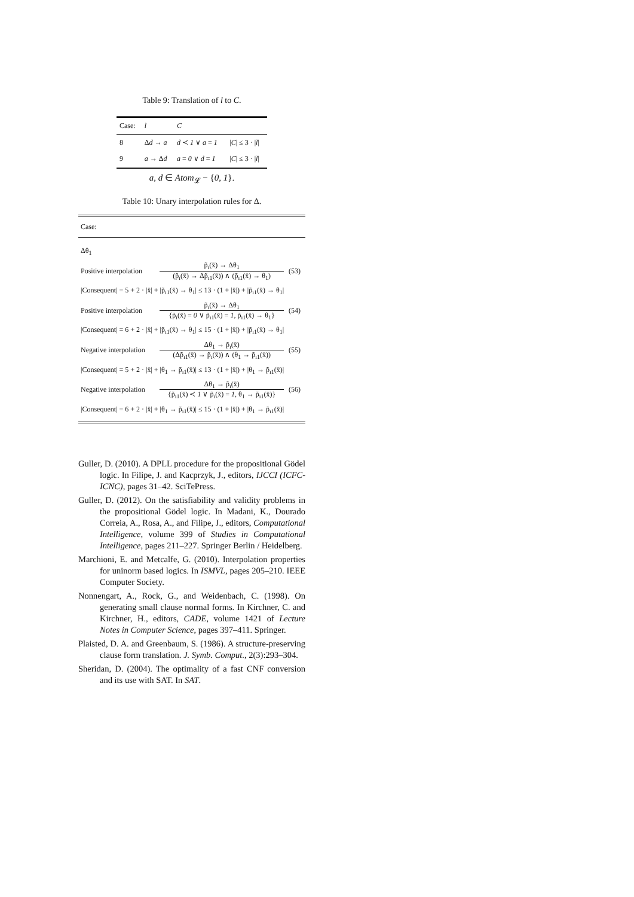Table 9: Translation of l to C.
| Case: | l | C | |
| --- | --- | --- | --- |
| 8 | Δ d → a | d ≺ 1 ∨ a = 1 | / C / ≤ 3 · / l / |
| 9 | a → Δ d | a = 0 ∨ d = 1 | / C / ≤ 3 · / l / |
| a , d ∈ Atom<sub>𝓛</sub> − { 0 , 1 }. | | | |
Table 10: Unary interpolation rules for Δ.
| Case: | | |
| Δθ<sub>1</sub> | | |
| Positive interpolation | p̃<sub>ı</sub>(x̄) → Δθ<sub>1</sub> (p̃<sub>ı</sub>(x̄) → Δp̃<sub>ı1</sub>(x̄)) ∧ (p̃<sub>ı1</sub>(x̄) → θ<sub>1</sub>) | (53) |
| /Consequent/ = 5 + 2 · /x̄/ + /p̃<sub>ı1</sub>(x̄) → θ<sub>1</sub>/ ≤ 13 · (1 + /x̄/) + /p̃<sub>ı1</sub>(x̄) → θ<sub>1</sub>/ | | |
| Positive interpolation | p̃<sub>ı</sub>(x̄) → Δθ<sub>1</sub> {p̃<sub>ı</sub>(x̄) = 0 ∨ p̃<sub>ı1</sub>(x̄) = 1 , p̃<sub>ı1</sub>(x̄) → θ<sub>1</sub>} | (54) |
| /Consequent/ = 6 + 2 · /x̄/ + /p̃<sub>ı1</sub>(x̄) → θ<sub>1</sub>/ ≤ 15 · (1 + /x̄/) + /p̃<sub>ı1</sub>(x̄) → θ<sub>1</sub>/ | | |
| Negative interpolation | Δθ<sub>1</sub> → p̃<sub>ı</sub>(x̄) (Δp̃<sub>ı1</sub>(x̄) → p̃<sub>ı</sub>(x̄)) ∧ (θ<sub>1</sub> → p̃<sub>ı1</sub>(x̄)) | (55) |
| /Consequent/ = 5 + 2 · /x̄/ + /θ<sub>1</sub> → p̃<sub>ı1</sub>(x̄)/ ≤ 13 · (1 + /x̄/) + /θ<sub>1</sub> → p̃<sub>ı1</sub>(x̄)/ | | |
| Negative interpolation | Δθ<sub>1</sub> → p̃<sub>ı</sub>(x̄) {p̃<sub>ı1</sub>(x̄) ≺ 1 ∨ p̃<sub>ı</sub>(x̄) = 1 , θ<sub>1</sub> → p̃<sub>ı1</sub>(x̄)} | (56) |
| /Consequent/ = 6 + 2 · /x̄/ + /θ<sub>1</sub> → p̃<sub>ı1</sub>(x̄)/ ≤ 15 · (1 + /x̄/) + /θ<sub>1</sub> → p̃<sub>ı1</sub>(x̄)/ | | |
Guller, D. (2010). A DPLL procedure for the propositional Gödel logic. In Filipe, J. and Kacprzyk, J., editors, IJCCI (ICFC-ICNC), pages 31–42. SciTePress.
Guller, D. (2012). On the satisfiability and validity problems in the propositional Gödel logic. In Madani, K., Dourado Correia, A., Rosa, A., and Filipe, J., editors, Computational Intelligence, volume 399 of Studies in Computational Intelligence, pages 211–227. Springer Berlin / Heidelberg.
Marchioni, E. and Metcalfe, G. (2010). Interpolation properties for uninorm based logics. In ISMVL, pages 205–210. IEEE Computer Society.
Nonnengart, A., Rock, G., and Weidenbach, C. (1998). On generating small clause normal forms. In Kirchner, C. and Kirchner, H., editors, CADE, volume 1421 of Lecture Notes in Computer Science, pages 397–411. Springer.
Plaisted, D. A. and Greenbaum, S. (1986). A structure-preserving clause form translation. J. Symb. Comput., 2(3):293–304.
Sheridan, D. (2004). The optimality of a fast CNF conversion and its use with SAT. In SAT.